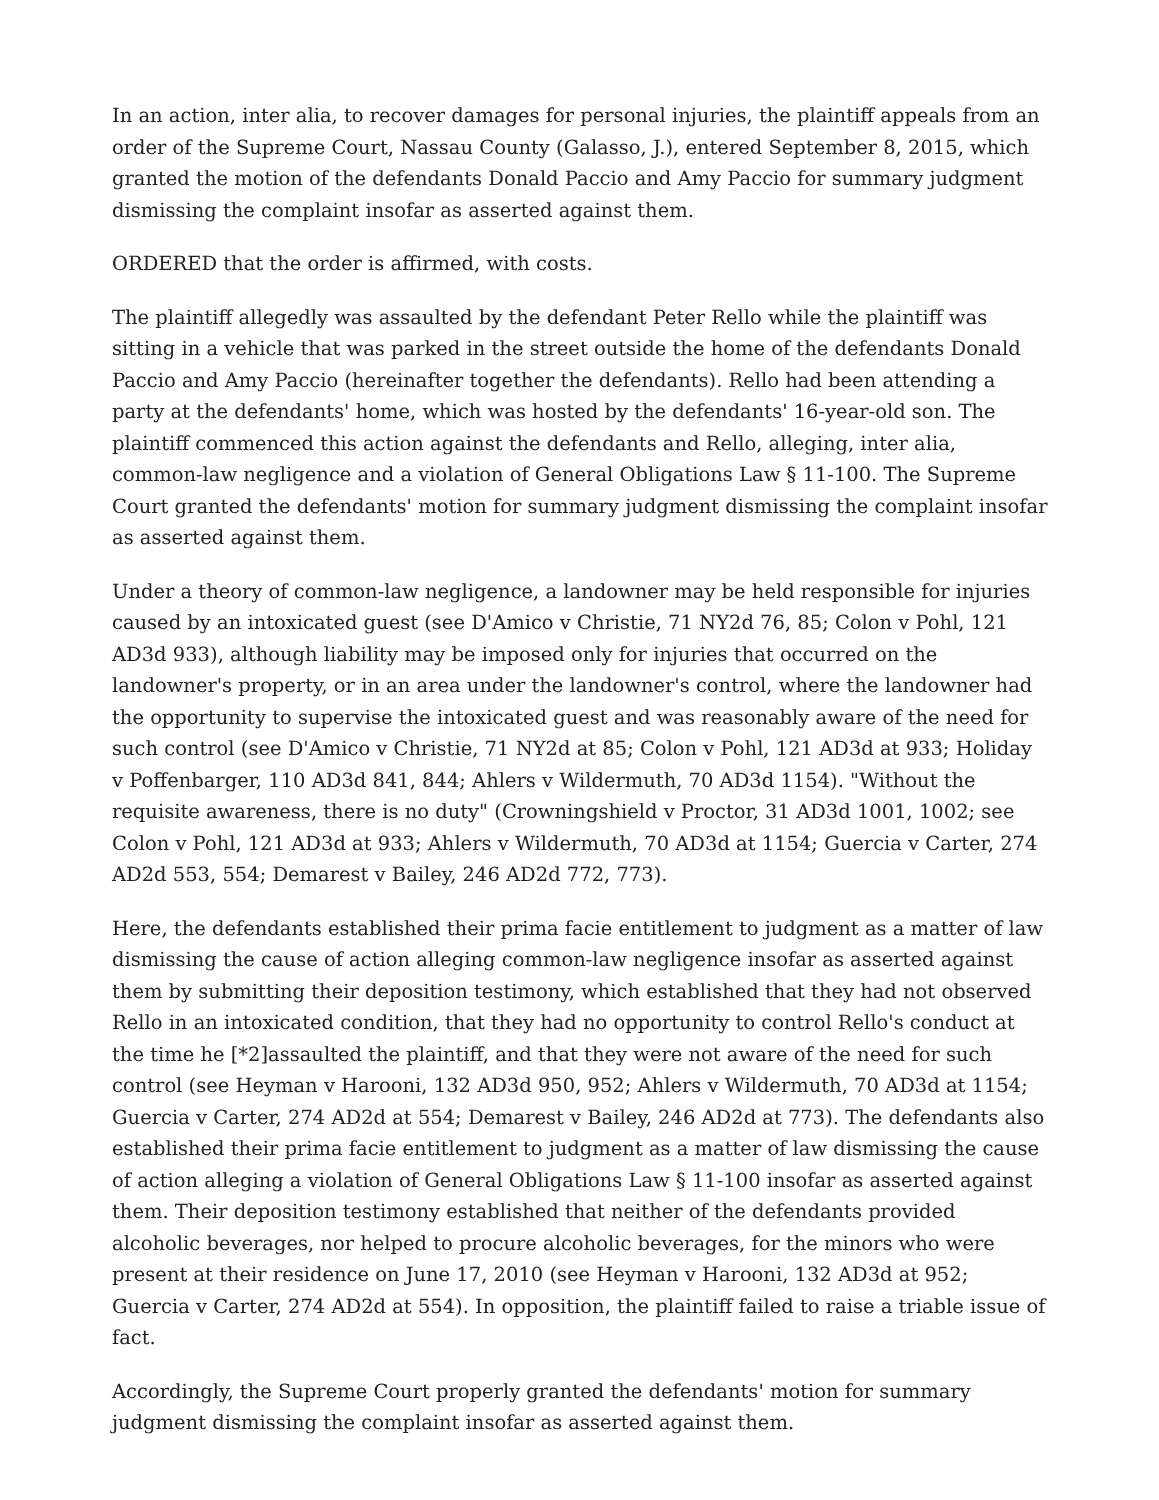In an action, inter alia, to recover damages for personal injuries, the plaintiff appeals from an order of the Supreme Court, Nassau County (Galasso, J.), entered September 8, 2015, which granted the motion of the defendants Donald Paccio and Amy Paccio for summary judgment dismissing the complaint insofar as asserted against them.
ORDERED that the order is affirmed, with costs.
The plaintiff allegedly was assaulted by the defendant Peter Rello while the plaintiff was sitting in a vehicle that was parked in the street outside the home of the defendants Donald Paccio and Amy Paccio (hereinafter together the defendants). Rello had been attending a party at the defendants' home, which was hosted by the defendants' 16-year-old son. The plaintiff commenced this action against the defendants and Rello, alleging, inter alia, common-law negligence and a violation of General Obligations Law § 11-100. The Supreme Court granted the defendants' motion for summary judgment dismissing the complaint insofar as asserted against them.
Under a theory of common-law negligence, a landowner may be held responsible for injuries caused by an intoxicated guest (see D'Amico v Christie, 71 NY2d 76, 85; Colon v Pohl, 121 AD3d 933), although liability may be imposed only for injuries that occurred on the landowner's property, or in an area under the landowner's control, where the landowner had the opportunity to supervise the intoxicated guest and was reasonably aware of the need for such control (see D'Amico v Christie, 71 NY2d at 85; Colon v Pohl, 121 AD3d at 933; Holiday v Poffenbarger, 110 AD3d 841, 844; Ahlers v Wildermuth, 70 AD3d 1154). "Without the requisite awareness, there is no duty" (Crowningshield v Proctor, 31 AD3d 1001, 1002; see Colon v Pohl, 121 AD3d at 933; Ahlers v Wildermuth, 70 AD3d at 1154; Guercia v Carter, 274 AD2d 553, 554; Demarest v Bailey, 246 AD2d 772, 773).
Here, the defendants established their prima facie entitlement to judgment as a matter of law dismissing the cause of action alleging common-law negligence insofar as asserted against them by submitting their deposition testimony, which established that they had not observed Rello in an intoxicated condition, that they had no opportunity to control Rello's conduct at the time he [*2]assaulted the plaintiff, and that they were not aware of the need for such control (see Heyman v Harooni, 132 AD3d 950, 952; Ahlers v Wildermuth, 70 AD3d at 1154; Guercia v Carter, 274 AD2d at 554; Demarest v Bailey, 246 AD2d at 773). The defendants also established their prima facie entitlement to judgment as a matter of law dismissing the cause of action alleging a violation of General Obligations Law § 11-100 insofar as asserted against them. Their deposition testimony established that neither of the defendants provided alcoholic beverages, nor helped to procure alcoholic beverages, for the minors who were present at their residence on June 17, 2010 (see Heyman v Harooni, 132 AD3d at 952; Guercia v Carter, 274 AD2d at 554). In opposition, the plaintiff failed to raise a triable issue of fact.
Accordingly, the Supreme Court properly granted the defendants' motion for summary judgment dismissing the complaint insofar as asserted against them.